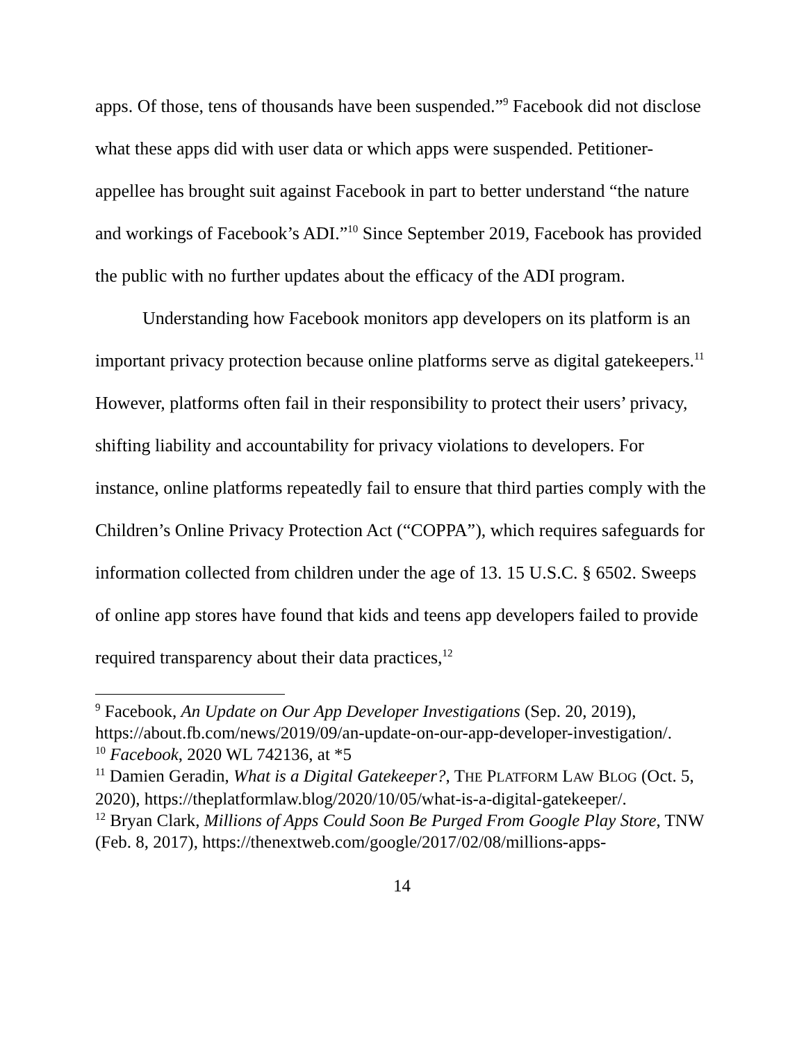apps. Of those, tens of thousands have been suspended.”<sup>9</sup> Facebook did not disclose what these apps did with user data or which apps were suspended. Petitioner-appellee has brought suit against Facebook in part to better understand “the nature and workings of Facebook’s ADI.”<sup>10</sup> Since September 2019, Facebook has provided the public with no further updates about the efficacy of the ADI program.
Understanding how Facebook monitors app developers on its platform is an important privacy protection because online platforms serve as digital gatekeepers.<sup>11</sup> However, platforms often fail in their responsibility to protect their users’ privacy, shifting liability and accountability for privacy violations to developers. For instance, online platforms repeatedly fail to ensure that third parties comply with the Children’s Online Privacy Protection Act (“COPPA”), which requires safeguards for information collected from children under the age of 13. 15 U.S.C. § 6502. Sweeps of online app stores have found that kids and teens app developers failed to provide required transparency about their data practices,<sup>12</sup>
<sup>9</sup> Facebook, An Update on Our App Developer Investigations (Sep. 20, 2019), https://about.fb.com/news/2019/09/an-update-on-our-app-developer-investigation/.
<sup>10</sup> Facebook, 2020 WL 742136, at *5
<sup>11</sup> Damien Geradin, What is a Digital Gatekeeper?, THE PLATFORM LAW BLOG (Oct. 5, 2020), https://theplatformlaw.blog/2020/10/05/what-is-a-digital-gatekeeper/.
<sup>12</sup> Bryan Clark, Millions of Apps Could Soon Be Purged From Google Play Store, TNW (Feb. 8, 2017), https://thenextweb.com/google/2017/02/08/millions-apps-
14